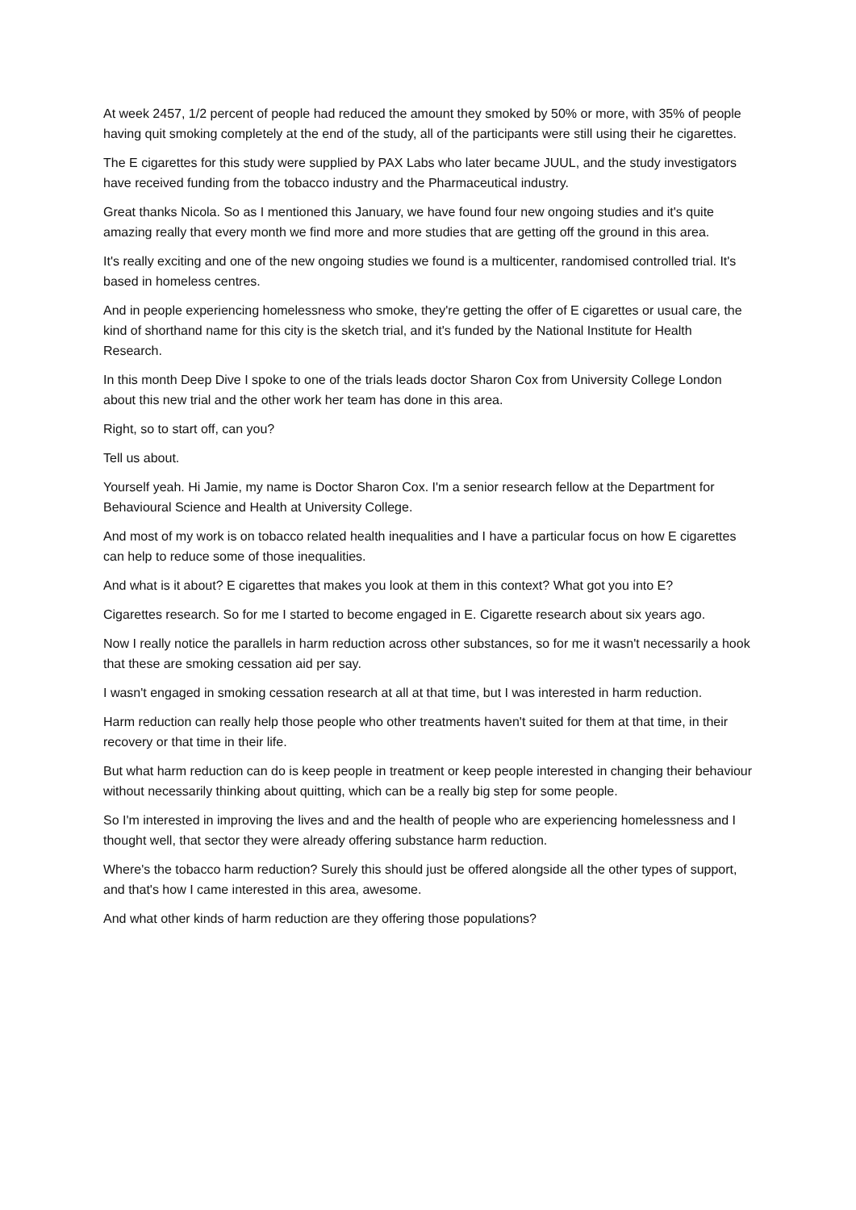At week 2457, 1/2 percent of people had reduced the amount they smoked by 50% or more, with 35% of people having quit smoking completely at the end of the study, all of the participants were still using their he cigarettes.
The E cigarettes for this study were supplied by PAX Labs who later became JUUL, and the study investigators have received funding from the tobacco industry and the Pharmaceutical industry.
Great thanks Nicola. So as I mentioned this January, we have found four new ongoing studies and it's quite amazing really that every month we find more and more studies that are getting off the ground in this area.
It's really exciting and one of the new ongoing studies we found is a multicenter, randomised controlled trial. It's based in homeless centres.
And in people experiencing homelessness who smoke, they're getting the offer of E cigarettes or usual care, the kind of shorthand name for this city is the sketch trial, and it's funded by the National Institute for Health Research.
In this month Deep Dive I spoke to one of the trials leads doctor Sharon Cox from University College London about this new trial and the other work her team has done in this area.
Right, so to start off, can you?
Tell us about.
Yourself yeah. Hi Jamie, my name is Doctor Sharon Cox. I'm a senior research fellow at the Department for Behavioural Science and Health at University College.
And most of my work is on tobacco related health inequalities and I have a particular focus on how E cigarettes can help to reduce some of those inequalities.
And what is it about? E cigarettes that makes you look at them in this context? What got you into E?
Cigarettes research. So for me I started to become engaged in E. Cigarette research about six years ago.
Now I really notice the parallels in harm reduction across other substances, so for me it wasn't necessarily a hook that these are smoking cessation aid per say.
I wasn't engaged in smoking cessation research at all at that time, but I was interested in harm reduction.
Harm reduction can really help those people who other treatments haven't suited for them at that time, in their recovery or that time in their life.
But what harm reduction can do is keep people in treatment or keep people interested in changing their behaviour without necessarily thinking about quitting, which can be a really big step for some people.
So I'm interested in improving the lives and and the health of people who are experiencing homelessness and I thought well, that sector they were already offering substance harm reduction.
Where's the tobacco harm reduction? Surely this should just be offered alongside all the other types of support, and that's how I came interested in this area, awesome.
And what other kinds of harm reduction are they offering those populations?